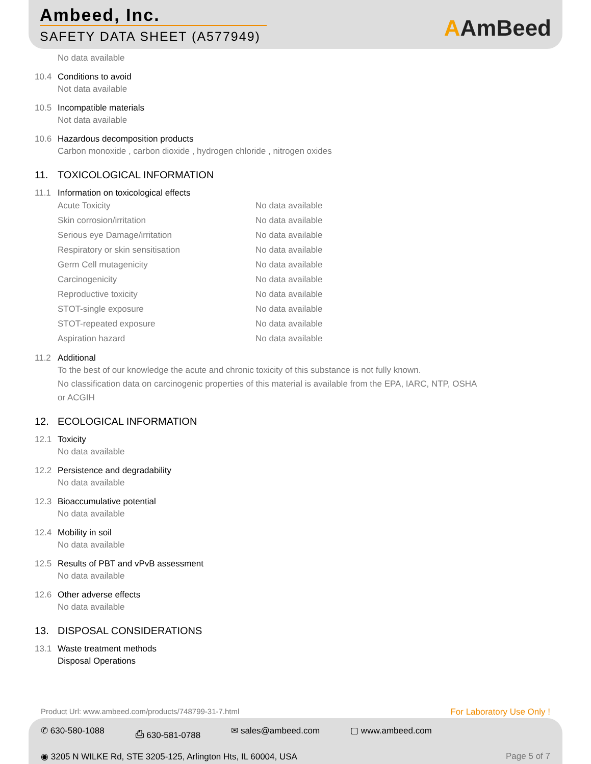Ambeed, Inc.
SAFETY DATA SHEET (A577949)
AAmBeed
No data available
10.4 Conditions to avoid
Not data available
10.5 Incompatible materials
Not data available
10.6 Hazardous decomposition products
Carbon monoxide , carbon dioxide , hydrogen chloride , nitrogen oxides
11. TOXICOLOGICAL INFORMATION
11.1 Information on toxicological effects
| Acute Toxicity | No data available |
| Skin corrosion/irritation | No data available |
| Serious eye Damage/irritation | No data available |
| Respiratory or skin sensitisation | No data available |
| Germ Cell mutagenicity | No data available |
| Carcinogenicity | No data available |
| Reproductive toxicity | No data available |
| STOT-single exposure | No data available |
| STOT-repeated exposure | No data available |
| Aspiration hazard | No data available |
11.2 Additional
To the best of our knowledge the acute and chronic toxicity of this substance is not fully known.
No classification data on carcinogenic properties of this material is available from the EPA, IARC, NTP, OSHA
or ACGIH
12. ECOLOGICAL INFORMATION
12.1 Toxicity
No data available
12.2 Persistence and degradability
No data available
12.3 Bioaccumulative potential
No data available
12.4 Mobility in soil
No data available
12.5 Results of PBT and vPvB assessment
No data available
12.6 Other adverse effects
No data available
13. DISPOSAL CONSIDERATIONS
13.1 Waste treatment methods
Disposal Operations
Product Url: www.ambeed.com/products/748799-31-7.html For Laboratory Use Only !
✆ 630-580-1088 ⎙ 630-581-0788 ✉ sales@ambeed.com ▢ www.ambeed.com
◉ 3205 N WILKE Rd, STE 3205-125, Arlington Hts, IL 60004, USA Page 5 of 7